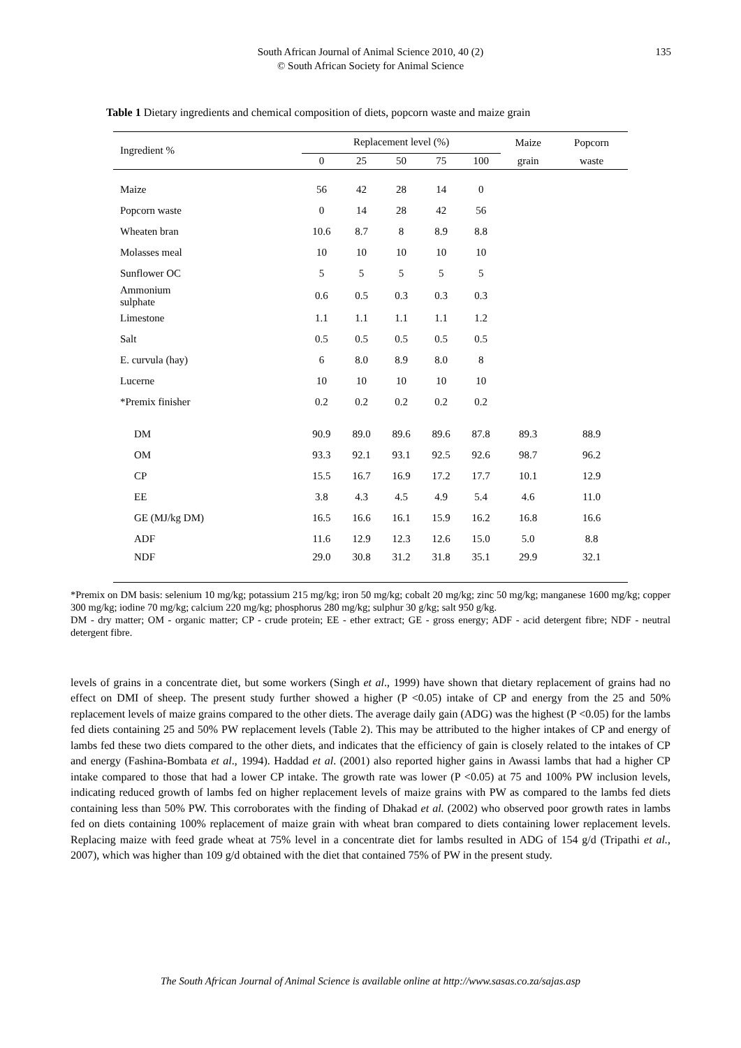South African Journal of Animal Science 2010, 40 (2)
© South African Society for Animal Science
135
Table 1 Dietary ingredients and chemical composition of diets, popcorn waste and maize grain
| Ingredient % | Replacement level (%) | | | | | Maize | Popcorn |
| --- | --- | --- | --- | --- | --- | --- | --- |
| | 0 | 25 | 50 | 75 | 100 | grain | waste |
| Maize | 56 | 42 | 28 | 14 | 0 | | |
| Popcorn waste | 0 | 14 | 28 | 42 | 56 | | |
| Wheaten bran | 10.6 | 8.7 | 8 | 8.9 | 8.8 | | |
| Molasses meal | 10 | 10 | 10 | 10 | 10 | | |
| Sunflower OC | 5 | 5 | 5 | 5 | 5 | | |
| Ammonium sulphate | 0.6 | 0.5 | 0.3 | 0.3 | 0.3 | | |
| Limestone | 1.1 | 1.1 | 1.1 | 1.1 | 1.2 | | |
| Salt | 0.5 | 0.5 | 0.5 | 0.5 | 0.5 | | |
| E. curvula (hay) | 6 | 8.0 | 8.9 | 8.0 | 8 | | |
| Lucerne | 10 | 10 | 10 | 10 | 10 | | |
| *Premix finisher | 0.2 | 0.2 | 0.2 | 0.2 | 0.2 | | |
| DM | 90.9 | 89.0 | 89.6 | 89.6 | 87.8 | 89.3 | 88.9 |
| OM | 93.3 | 92.1 | 93.1 | 92.5 | 92.6 | 98.7 | 96.2 |
| CP | 15.5 | 16.7 | 16.9 | 17.2 | 17.7 | 10.1 | 12.9 |
| EE | 3.8 | 4.3 | 4.5 | 4.9 | 5.4 | 4.6 | 11.0 |
| GE (MJ/kg DM) | 16.5 | 16.6 | 16.1 | 15.9 | 16.2 | 16.8 | 16.6 |
| ADF | 11.6 | 12.9 | 12.3 | 12.6 | 15.0 | 5.0 | 8.8 |
| NDF | 29.0 | 30.8 | 31.2 | 31.8 | 35.1 | 29.9 | 32.1 |
*Premix on DM basis: selenium 10 mg/kg; potassium 215 mg/kg; iron 50 mg/kg; cobalt 20 mg/kg; zinc 50 mg/kg; manganese 1600 mg/kg; copper 300 mg/kg; iodine 70 mg/kg; calcium 220 mg/kg; phosphorus 280 mg/kg; sulphur 30 g/kg; salt 950 g/kg.
DM - dry matter; OM - organic matter; CP - crude protein; EE - ether extract; GE - gross energy; ADF - acid detergent fibre; NDF - neutral detergent fibre.
levels of grains in a concentrate diet, but some workers (Singh et al., 1999) have shown that dietary replacement of grains had no effect on DMI of sheep. The present study further showed a higher (P <0.05) intake of CP and energy from the 25 and 50% replacement levels of maize grains compared to the other diets. The average daily gain (ADG) was the highest (P <0.05) for the lambs fed diets containing 25 and 50% PW replacement levels (Table 2). This may be attributed to the higher intakes of CP and energy of lambs fed these two diets compared to the other diets, and indicates that the efficiency of gain is closely related to the intakes of CP and energy (Fashina-Bombata et al., 1994). Haddad et al. (2001) also reported higher gains in Awassi lambs that had a higher CP intake compared to those that had a lower CP intake. The growth rate was lower (P <0.05) at 75 and 100% PW inclusion levels, indicating reduced growth of lambs fed on higher replacement levels of maize grains with PW as compared to the lambs fed diets containing less than 50% PW. This corroborates with the finding of Dhakad et al. (2002) who observed poor growth rates in lambs fed on diets containing 100% replacement of maize grain with wheat bran compared to diets containing lower replacement levels. Replacing maize with feed grade wheat at 75% level in a concentrate diet for lambs resulted in ADG of 154 g/d (Tripathi et al., 2007), which was higher than 109 g/d obtained with the diet that contained 75% of PW in the present study.
The South African Journal of Animal Science is available online at http://www.sasas.co.za/sajas.asp